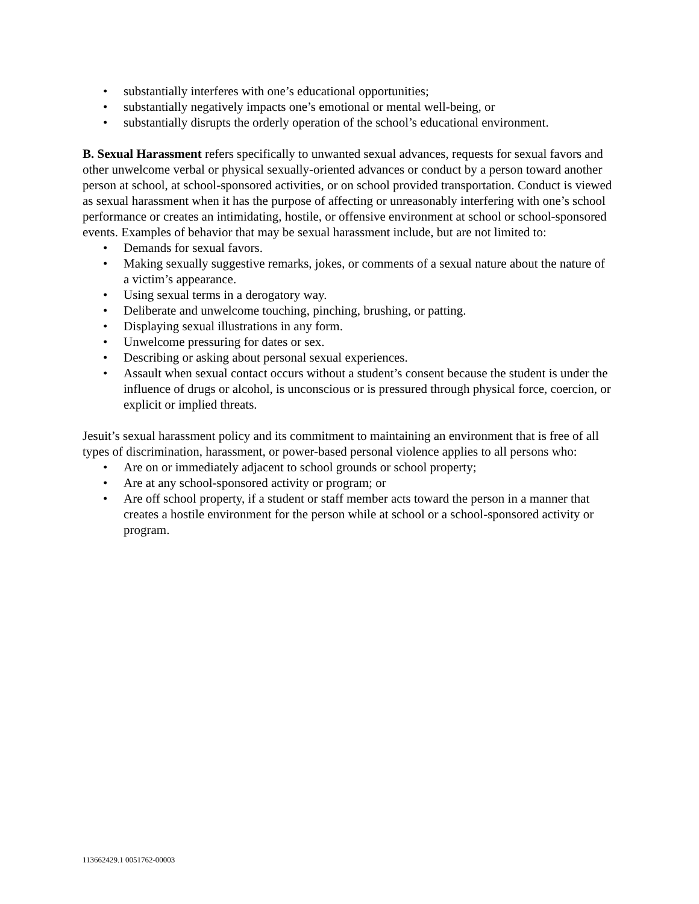• substantially interferes with one’s educational opportunities;
• substantially negatively impacts one’s emotional or mental well-being, or
• substantially disrupts the orderly operation of the school’s educational environment.
B. Sexual Harassment refers specifically to unwanted sexual advances, requests for sexual favors and other unwelcome verbal or physical sexually-oriented advances or conduct by a person toward another person at school, at school-sponsored activities, or on school provided transportation. Conduct is viewed as sexual harassment when it has the purpose of affecting or unreasonably interfering with one’s school performance or creates an intimidating, hostile, or offensive environment at school or school-sponsored events. Examples of behavior that may be sexual harassment include, but are not limited to:
• Demands for sexual favors.
• Making sexually suggestive remarks, jokes, or comments of a sexual nature about the nature of a victim’s appearance.
• Using sexual terms in a derogatory way.
• Deliberate and unwelcome touching, pinching, brushing, or patting.
• Displaying sexual illustrations in any form.
• Unwelcome pressuring for dates or sex.
• Describing or asking about personal sexual experiences.
• Assault when sexual contact occurs without a student’s consent because the student is under the influence of drugs or alcohol, is unconscious or is pressured through physical force, coercion, or explicit or implied threats.
Jesuit’s sexual harassment policy and its commitment to maintaining an environment that is free of all types of discrimination, harassment, or power-based personal violence applies to all persons who:
• Are on or immediately adjacent to school grounds or school property;
• Are at any school-sponsored activity or program; or
• Are off school property, if a student or staff member acts toward the person in a manner that creates a hostile environment for the person while at school or a school-sponsored activity or program.
113662429.1 0051762-00003